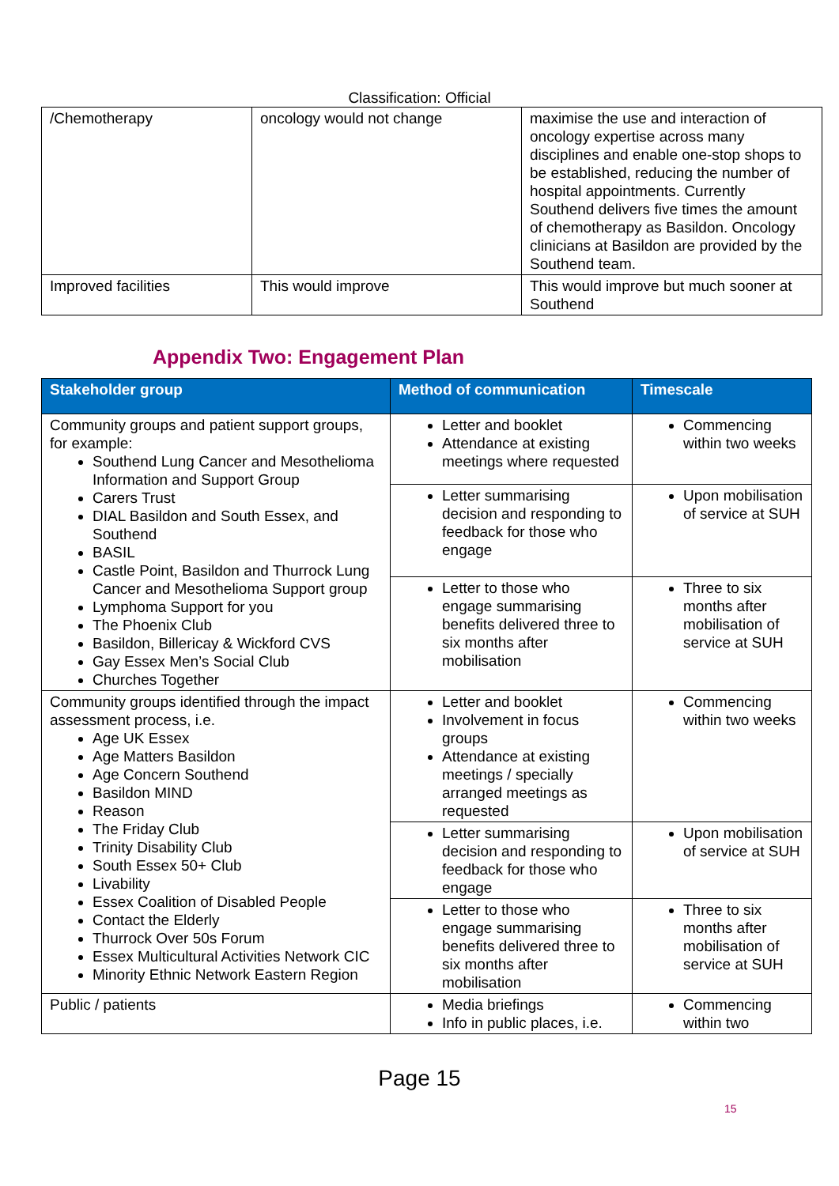Classification: Official
| /Chemotherapy | oncology would not change | maximise the use and interaction of oncology expertise across many disciplines and enable one-stop shops to be established, reducing the number of hospital appointments. Currently Southend delivers five times the amount of chemotherapy as Basildon. Oncology clinicians at Basildon are provided by the Southend team. |
| Improved facilities | This would improve | This would improve but much sooner at Southend |
Appendix Two: Engagement Plan
| Stakeholder group | Method of communication | Timescale |
| --- | --- | --- |
| Community groups and patient support groups, for example: Southend Lung Cancer and Mesothelioma Information and Support Group Carers Trust DIAL Basildon and South Essex, and Southend BASIL Castle Point, Basildon and Thurrock Lung Cancer and Mesothelioma Support group Lymphoma Support for you The Phoenix Club Basildon, Billericay & Wickford CVS Gay Essex Men’s Social Club Churches Together | Letter and booklet Attendance at existing meetings where requested | Commencing within two weeks |
| | Letter summarising decision and responding to feedback for those who engage | Upon mobilisation of service at SUH |
| | Letter to those who engage summarising benefits delivered three to six months after mobilisation | Three to six months after mobilisation of service at SUH |
| Community groups identified through the impact assessment process, i.e. Age UK Essex Age Matters Basildon Age Concern Southend Basildon MIND Reason The Friday Club Trinity Disability Club South Essex 50+ Club Livability Essex Coalition of Disabled People Contact the Elderly Thurrock Over 50s Forum Essex Multicultural Activities Network CIC Minority Ethnic Network Eastern Region | Letter and booklet Involvement in focus groups Attendance at existing meetings / specially arranged meetings as requested | Commencing within two weeks |
| | Letter summarising decision and responding to feedback for those who engage | Upon mobilisation of service at SUH |
| | Letter to those who engage summarising benefits delivered three to six months after mobilisation | Three to six months after mobilisation of service at SUH |
| Public / patients | Media briefings Info in public places, i.e. | Commencing within two |
15
Page 15